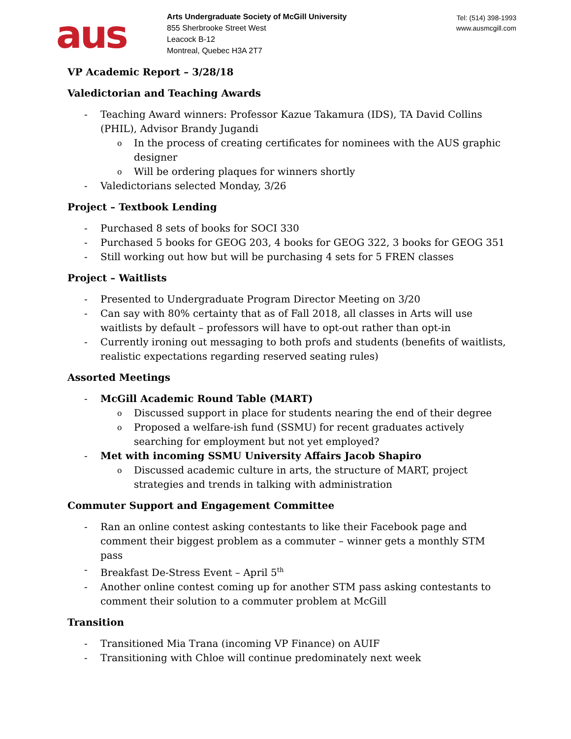aus
Arts Undergraduate Society of McGill University
855 Sherbrooke Street West
Leacock B-12
Montreal, Quebec H3A 2T7
Tel: (514) 398-1993
www.ausmcgill.com
VP Academic Report – 3/28/18
Valedictorian and Teaching Awards
- Teaching Award winners: Professor Kazue Takamura (IDS), TA David Collins (PHIL), Advisor Brandy Jugandi
o In the process of creating certificates for nominees with the AUS graphic designer
o Will be ordering plaques for winners shortly
- Valedictorians selected Monday, 3/26
Project – Textbook Lending
- Purchased 8 sets of books for SOCI 330
- Purchased 5 books for GEOG 203, 4 books for GEOG 322, 3 books for GEOG 351
- Still working out how but will be purchasing 4 sets for 5 FREN classes
Project – Waitlists
- Presented to Undergraduate Program Director Meeting on 3/20
- Can say with 80% certainty that as of Fall 2018, all classes in Arts will use waitlists by default – professors will have to opt-out rather than opt-in
- Currently ironing out messaging to both profs and students (benefits of waitlists, realistic expectations regarding reserved seating rules)
Assorted Meetings
- McGill Academic Round Table (MART)
o Discussed support in place for students nearing the end of their degree
o Proposed a welfare-ish fund (SSMU) for recent graduates actively searching for employment but not yet employed?
- Met with incoming SSMU University Affairs Jacob Shapiro
o Discussed academic culture in arts, the structure of MART, project strategies and trends in talking with administration
Commuter Support and Engagement Committee
- Ran an online contest asking contestants to like their Facebook page and comment their biggest problem as a commuter – winner gets a monthly STM pass
- Breakfast De-Stress Event – April 5<sup>th</sup>
- Another online contest coming up for another STM pass asking contestants to comment their solution to a commuter problem at McGill
Transition
- Transitioned Mia Trana (incoming VP Finance) on AUIF
- Transitioning with Chloe will continue predominately next week